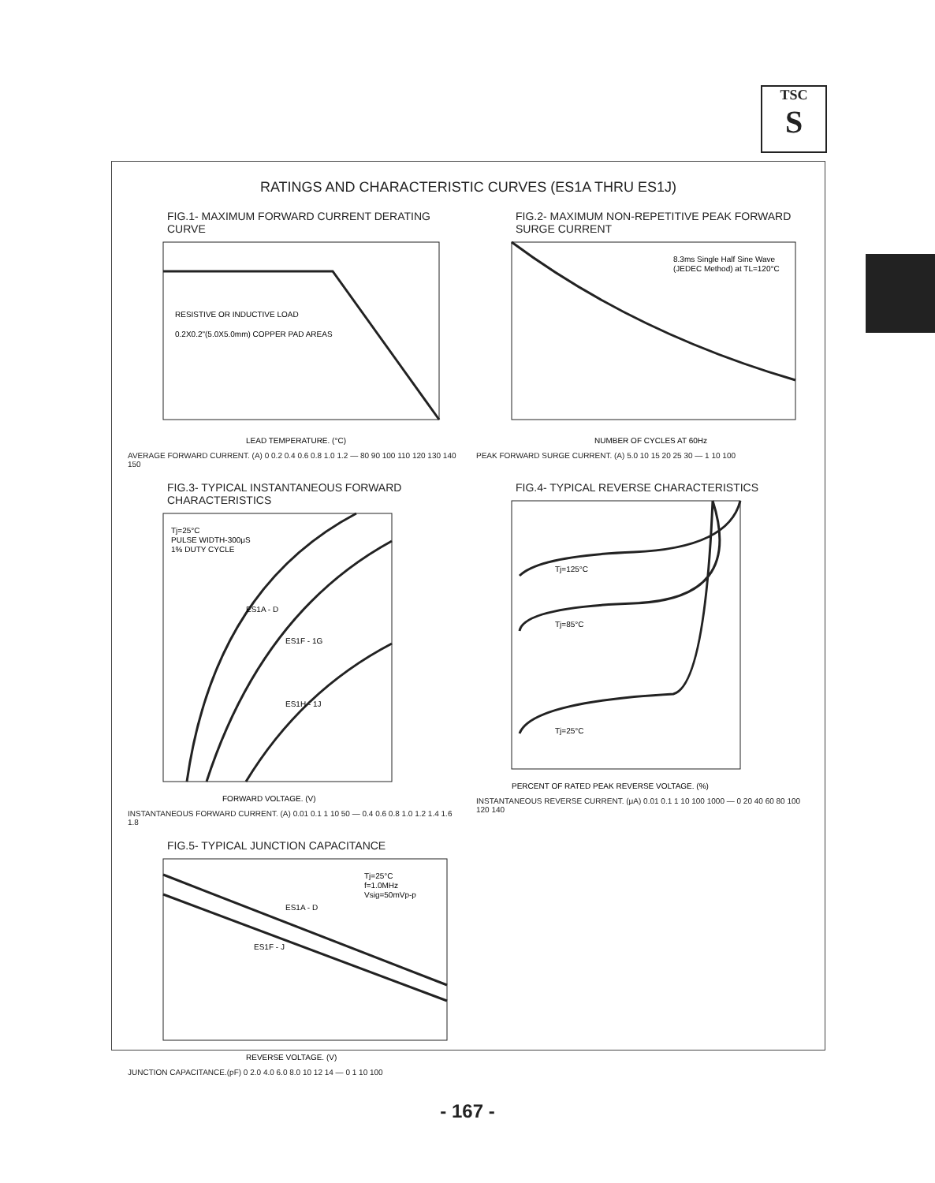TSC
S
RATINGS AND CHARACTERISTIC CURVES (ES1A THRU ES1J)
FIG.1- MAXIMUM FORWARD CURRENT DERATING CURVE
RESISTIVE OR INDUCTIVE LOAD
0.2X0.2"(5.0X5.0mm) COPPER PAD AREAS
LEAD TEMPERATURE. (°C)
AVERAGE FORWARD CURRENT. (A) 0 0.2 0.4 0.6 0.8 1.0 1.2 — 80 90 100 110 120 130 140 150
FIG.2- MAXIMUM NON-REPETITIVE PEAK FORWARD SURGE CURRENT
8.3ms Single Half Sine Wave
(JEDEC Method) at TL=120°C
NUMBER OF CYCLES AT 60Hz
PEAK FORWARD SURGE CURRENT. (A) 5.0 10 15 20 25 30 — 1 10 100
FIG.3- TYPICAL INSTANTANEOUS FORWARD CHARACTERISTICS
Tj=25°C
PULSE WIDTH-300μS
1% DUTY CYCLE
ES1A - D
ES1F - 1G
ES1H - 1J
FORWARD VOLTAGE. (V)
INSTANTANEOUS FORWARD CURRENT. (A) 0.01 0.1 1 10 50 — 0.4 0.6 0.8 1.0 1.2 1.4 1.6 1.8
FIG.4- TYPICAL REVERSE CHARACTERISTICS
Tj=125°C
Tj=85°C
Tj=25°C
PERCENT OF RATED PEAK REVERSE VOLTAGE. (%)
INSTANTANEOUS REVERSE CURRENT. (μA) 0.01 0.1 1 10 100 1000 — 0 20 40 60 80 100 120 140
FIG.5- TYPICAL JUNCTION CAPACITANCE
Tj=25°C
f=1.0MHz
Vsig=50mVp-p
ES1A - D
ES1F - J
REVERSE VOLTAGE. (V)
JUNCTION CAPACITANCE.(pF) 0 2.0 4.0 6.0 8.0 10 12 14 — 0 1 10 100
- 167 -